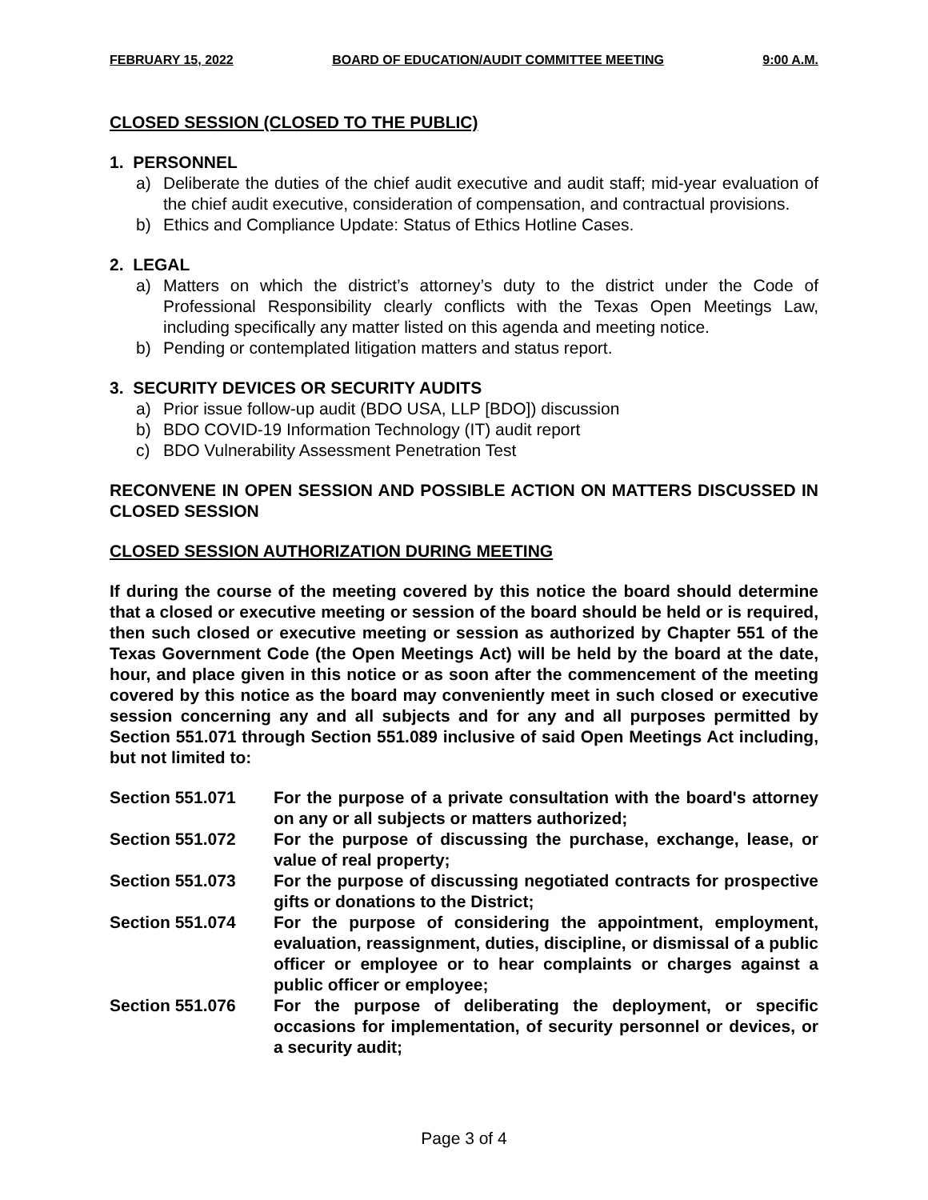FEBRUARY 15, 2022 BOARD OF EDUCATION/AUDIT COMMITTEE MEETING 9:00 A.M.
CLOSED SESSION (CLOSED TO THE PUBLIC)
1. PERSONNEL
a) Deliberate the duties of the chief audit executive and audit staff; mid-year evaluation of the chief audit executive, consideration of compensation, and contractual provisions.
b) Ethics and Compliance Update: Status of Ethics Hotline Cases.
2. LEGAL
a) Matters on which the district’s attorney’s duty to the district under the Code of Professional Responsibility clearly conflicts with the Texas Open Meetings Law, including specifically any matter listed on this agenda and meeting notice.
b) Pending or contemplated litigation matters and status report.
3. SECURITY DEVICES OR SECURITY AUDITS
a) Prior issue follow-up audit (BDO USA, LLP [BDO]) discussion
b) BDO COVID-19 Information Technology (IT) audit report
c) BDO Vulnerability Assessment Penetration Test
RECONVENE IN OPEN SESSION AND POSSIBLE ACTION ON MATTERS DISCUSSED IN CLOSED SESSION
CLOSED SESSION AUTHORIZATION DURING MEETING
If during the course of the meeting covered by this notice the board should determine that a closed or executive meeting or session of the board should be held or is required, then such closed or executive meeting or session as authorized by Chapter 551 of the Texas Government Code (the Open Meetings Act) will be held by the board at the date, hour, and place given in this notice or as soon after the commencement of the meeting covered by this notice as the board may conveniently meet in such closed or executive session concerning any and all subjects and for any and all purposes permitted by Section 551.071 through Section 551.089 inclusive of said Open Meetings Act including, but not limited to:
| Section 551.071 | For the purpose of a private consultation with the board's attorney on any or all subjects or matters authorized; |
| Section 551.072 | For the purpose of discussing the purchase, exchange, lease, or value of real property; |
| Section 551.073 | For the purpose of discussing negotiated contracts for prospective gifts or donations to the District; |
| Section 551.074 | For the purpose of considering the appointment, employment, evaluation, reassignment, duties, discipline, or dismissal of a public officer or employee or to hear complaints or charges against a public officer or employee; |
| Section 551.076 | For the purpose of deliberating the deployment, or specific occasions for implementation, of security personnel or devices, or a security audit; |
Page 3 of 4